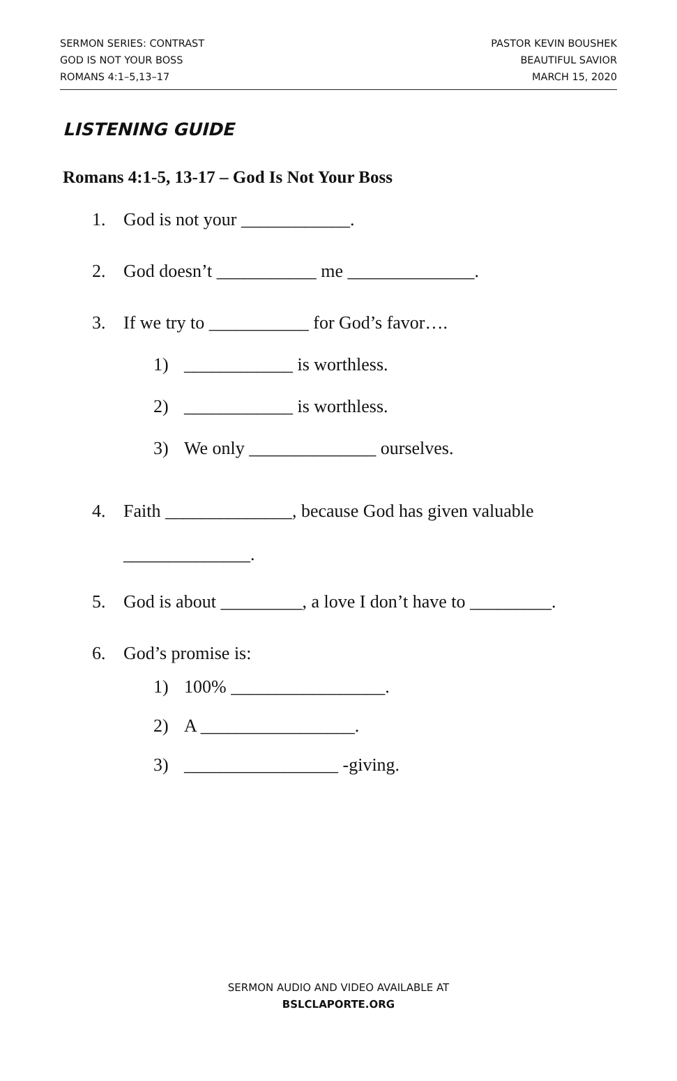SERMON SERIES: CONTRAST
GOD IS NOT YOUR BOSS
ROMANS 4:1–5,13–17
PASTOR KEVIN BOUSHEK
BEAUTIFUL SAVIOR
MARCH 15, 2020
LISTENING GUIDE
Romans 4:1-5, 13-17 – God Is Not Your Boss
1. God is not your ____________.
2. God doesn’t ___________ me ______________.
3. If we try to ___________ for God’s favor….
1) ____________ is worthless.
2) ____________ is worthless.
3) We only ______________ ourselves.
4. Faith ______________, because God has given valuable
______________.
5. God is about _________, a love I don’t have to _________.
6. God’s promise is:
1) 100% _________________.
2) A _________________.
3) _________________ -giving.
SERMON AUDIO AND VIDEO AVAILABLE AT
BSLCLAPORTE.ORG